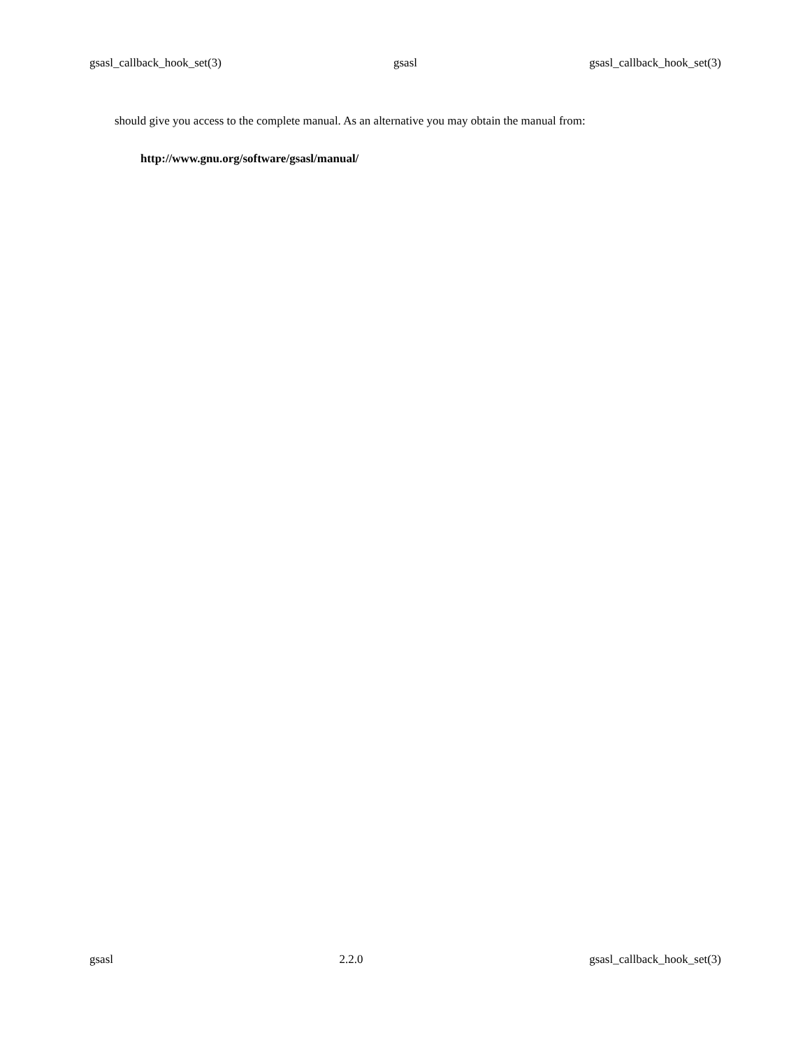gsasl_callback_hook_set(3) gsasl gsasl_callback_hook_set(3)
should give you access to the complete manual. As an alternative you may obtain the manual from:
http://www.gnu.org/software/gsasl/manual/
gsasl 2.2.0 gsasl_callback_hook_set(3)